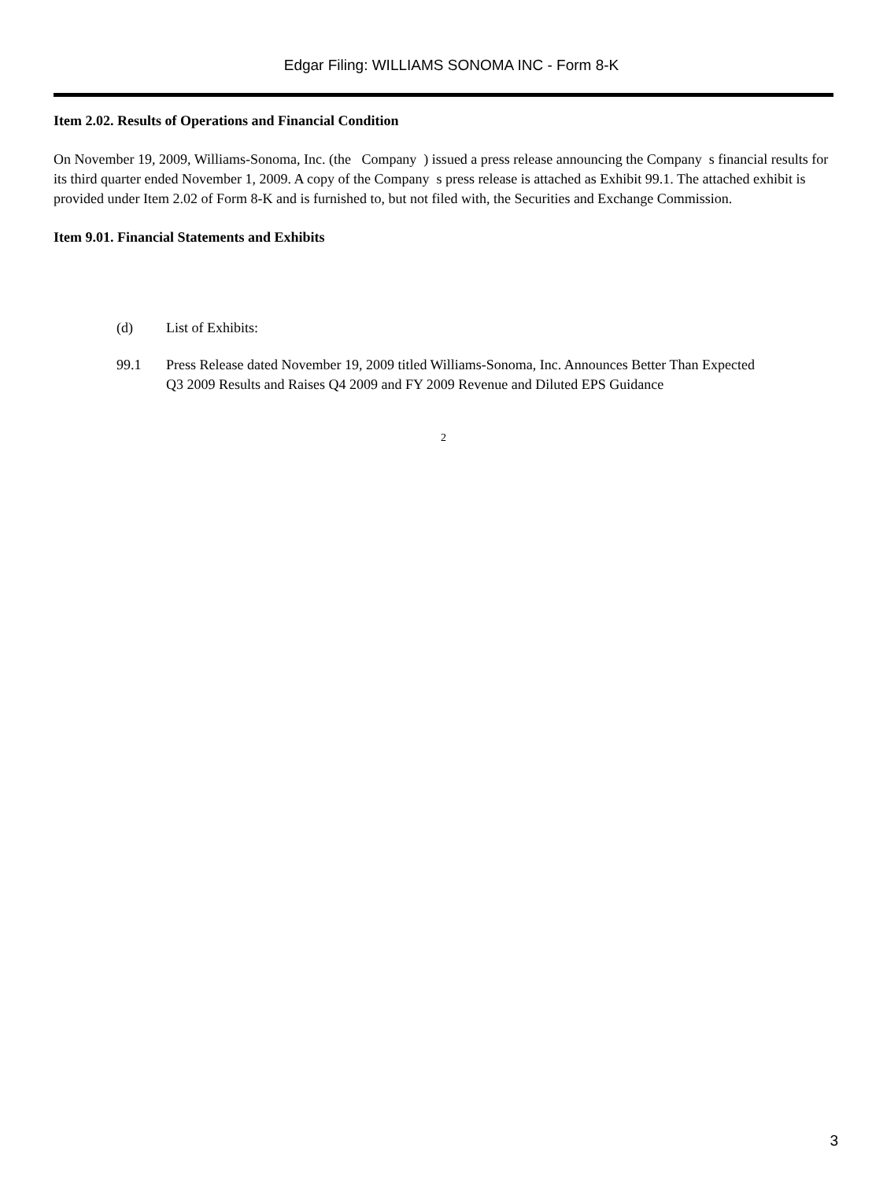Edgar Filing: WILLIAMS SONOMA INC - Form 8-K
Item 2.02. Results of Operations and Financial Condition
On November 19, 2009, Williams-Sonoma, Inc. (the Company ) issued a press release announcing the Company s financial results for its third quarter ended November 1, 2009. A copy of the Company s press release is attached as Exhibit 99.1. The attached exhibit is provided under Item 2.02 of Form 8-K and is furnished to, but not filed with, the Securities and Exchange Commission.
Item 9.01. Financial Statements and Exhibits
(d) List of Exhibits:
99.1 Press Release dated November 19, 2009 titled Williams-Sonoma, Inc. Announces Better Than Expected Q3 2009 Results and Raises Q4 2009 and FY 2009 Revenue and Diluted EPS Guidance
2
3